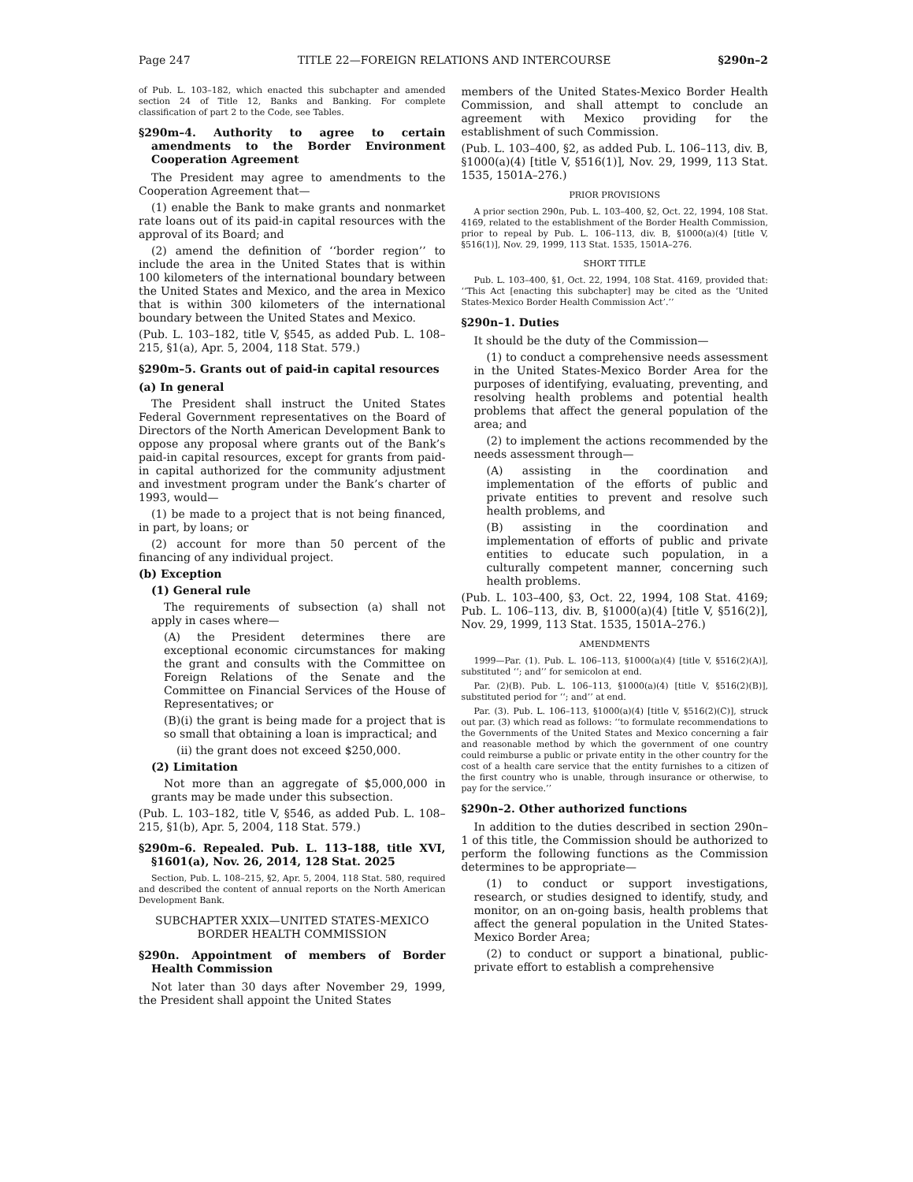Page 247 TITLE 22—FOREIGN RELATIONS AND INTERCOURSE §290n–2
of Pub. L. 103–182, which enacted this subchapter and amended section 24 of Title 12, Banks and Banking. For complete classification of part 2 to the Code, see Tables.
§290m–4. Authority to agree to certain amendments to the Border Environment Cooperation Agreement
The President may agree to amendments to the Cooperation Agreement that—
(1) enable the Bank to make grants and nonmarket rate loans out of its paid-in capital resources with the approval of its Board; and
(2) amend the definition of ‘‘border region’’ to include the area in the United States that is within 100 kilometers of the international boundary between the United States and Mexico, and the area in Mexico that is within 300 kilometers of the international boundary between the United States and Mexico.
(Pub. L. 103–182, title V, §545, as added Pub. L. 108–215, §1(a), Apr. 5, 2004, 118 Stat. 579.)
§290m–5. Grants out of paid-in capital resources
(a) In general
The President shall instruct the United States Federal Government representatives on the Board of Directors of the North American Development Bank to oppose any proposal where grants out of the Bank’s paid-in capital resources, except for grants from paid-in capital authorized for the community adjustment and investment program under the Bank’s charter of 1993, would—
(1) be made to a project that is not being financed, in part, by loans; or
(2) account for more than 50 percent of the financing of any individual project.
(b) Exception
(1) General rule
The requirements of subsection (a) shall not apply in cases where—
(A) the President determines there are exceptional economic circumstances for making the grant and consults with the Committee on Foreign Relations of the Senate and the Committee on Financial Services of the House of Representatives; or
(B)(i) the grant is being made for a project that is so small that obtaining a loan is impractical; and
(ii) the grant does not exceed $250,000.
(2) Limitation
Not more than an aggregate of $5,000,000 in grants may be made under this subsection.
(Pub. L. 103–182, title V, §546, as added Pub. L. 108–215, §1(b), Apr. 5, 2004, 118 Stat. 579.)
§290m–6. Repealed. Pub. L. 113–188, title XVI, §1601(a), Nov. 26, 2014, 128 Stat. 2025
Section, Pub. L. 108–215, §2, Apr. 5, 2004, 118 Stat. 580, required and described the content of annual reports on the North American Development Bank.
SUBCHAPTER XXIX—UNITED STATES-MEXICO BORDER HEALTH COMMISSION
§290n. Appointment of members of Border Health Commission
Not later than 30 days after November 29, 1999, the President shall appoint the United States
members of the United States-Mexico Border Health Commission, and shall attempt to conclude an agreement with Mexico providing for the establishment of such Commission.
(Pub. L. 103–400, §2, as added Pub. L. 106–113, div. B, §1000(a)(4) [title V, §516(1)], Nov. 29, 1999, 113 Stat. 1535, 1501A–276.)
PRIOR PROVISIONS
A prior section 290n, Pub. L. 103–400, §2, Oct. 22, 1994, 108 Stat. 4169, related to the establishment of the Border Health Commission, prior to repeal by Pub. L. 106–113, div. B, §1000(a)(4) [title V, §516(1)], Nov. 29, 1999, 113 Stat. 1535, 1501A–276.
SHORT TITLE
Pub. L. 103–400, §1, Oct. 22, 1994, 108 Stat. 4169, provided that: ‘‘This Act [enacting this subchapter] may be cited as the ‘United States-Mexico Border Health Commission Act’.’’
§290n–1. Duties
It should be the duty of the Commission—
(1) to conduct a comprehensive needs assessment in the United States-Mexico Border Area for the purposes of identifying, evaluating, preventing, and resolving health problems and potential health problems that affect the general population of the area; and
(2) to implement the actions recommended by the needs assessment through—
(A) assisting in the coordination and implementation of the efforts of public and private entities to prevent and resolve such health problems, and
(B) assisting in the coordination and implementation of efforts of public and private entities to educate such population, in a culturally competent manner, concerning such health problems.
(Pub. L. 103–400, §3, Oct. 22, 1994, 108 Stat. 4169; Pub. L. 106–113, div. B, §1000(a)(4) [title V, §516(2)], Nov. 29, 1999, 113 Stat. 1535, 1501A–276.)
AMENDMENTS
1999—Par. (1). Pub. L. 106–113, §1000(a)(4) [title V, §516(2)(A)], substituted ‘‘; and’’ for semicolon at end.
Par. (2)(B). Pub. L. 106–113, §1000(a)(4) [title V, §516(2)(B)], substituted period for ‘‘; and’’ at end.
Par. (3). Pub. L. 106–113, §1000(a)(4) [title V, §516(2)(C)], struck out par. (3) which read as follows: ‘‘to formulate recommendations to the Governments of the United States and Mexico concerning a fair and reasonable method by which the government of one country could reimburse a public or private entity in the other country for the cost of a health care service that the entity furnishes to a citizen of the first country who is unable, through insurance or otherwise, to pay for the service.’’
§290n–2. Other authorized functions
In addition to the duties described in section 290n–1 of this title, the Commission should be authorized to perform the following functions as the Commission determines to be appropriate—
(1) to conduct or support investigations, research, or studies designed to identify, study, and monitor, on an on-going basis, health problems that affect the general population in the United States-Mexico Border Area;
(2) to conduct or support a binational, public-private effort to establish a comprehensive